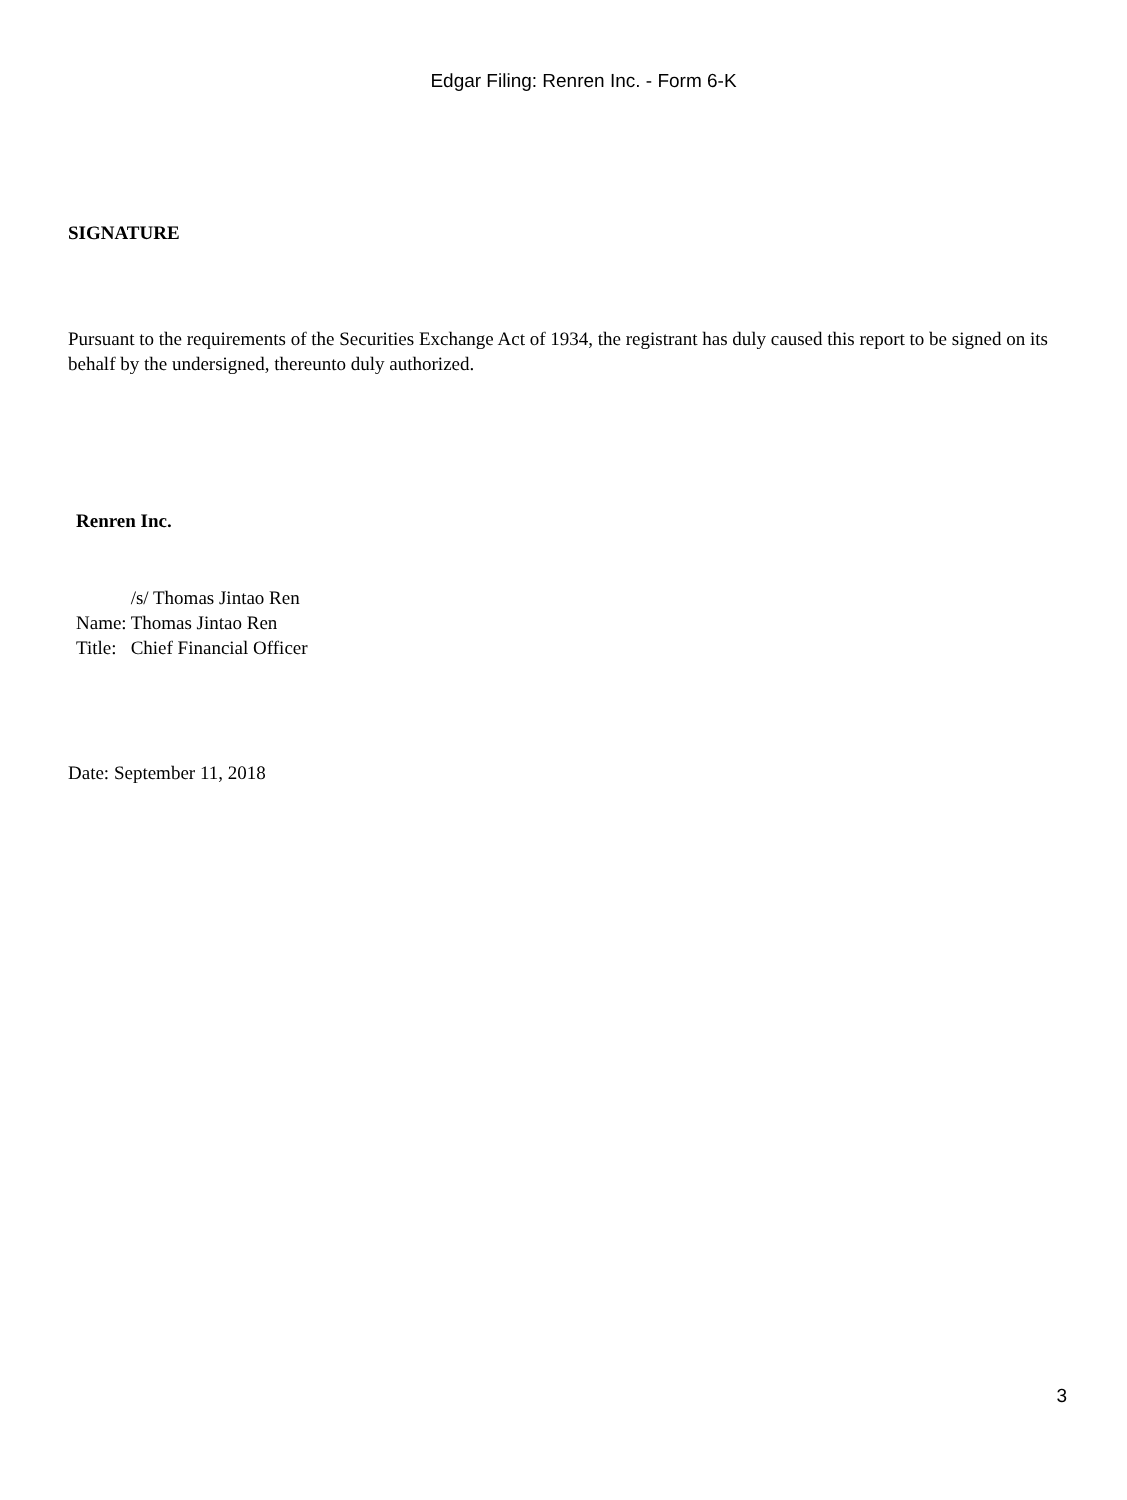Edgar Filing: Renren Inc. - Form 6-K
SIGNATURE
Pursuant to the requirements of the Securities Exchange Act of 1934, the registrant has duly caused this report to be signed on its behalf by the undersigned, thereunto duly authorized.
Renren Inc.
| | /s/ Thomas Jintao Ren |
| Name: | Thomas Jintao Ren |
| Title: | Chief Financial Officer |
Date: September 11, 2018
3